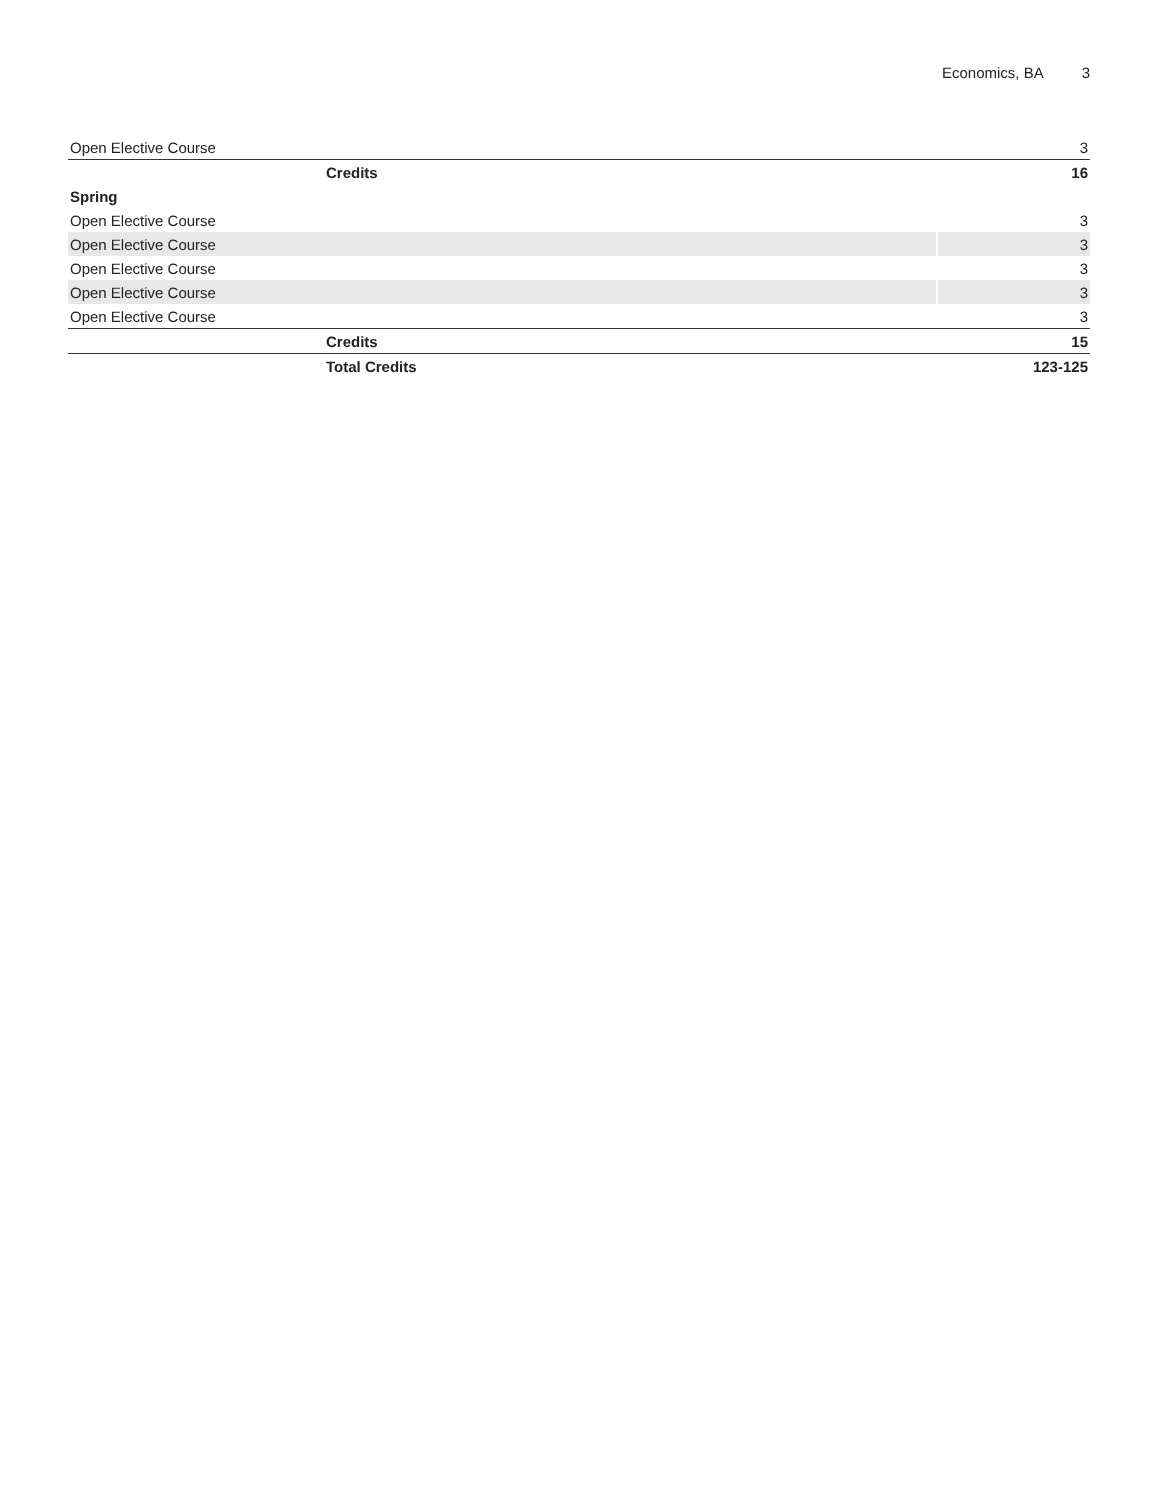Economics, BA 3
| Open Elective Course | 3 |
| Credits | 16 |
| Spring | |
| Open Elective Course | 3 |
| Open Elective Course | 3 |
| Open Elective Course | 3 |
| Open Elective Course | 3 |
| Open Elective Course | 3 |
| Credits | 15 |
| Total Credits | 123-125 |